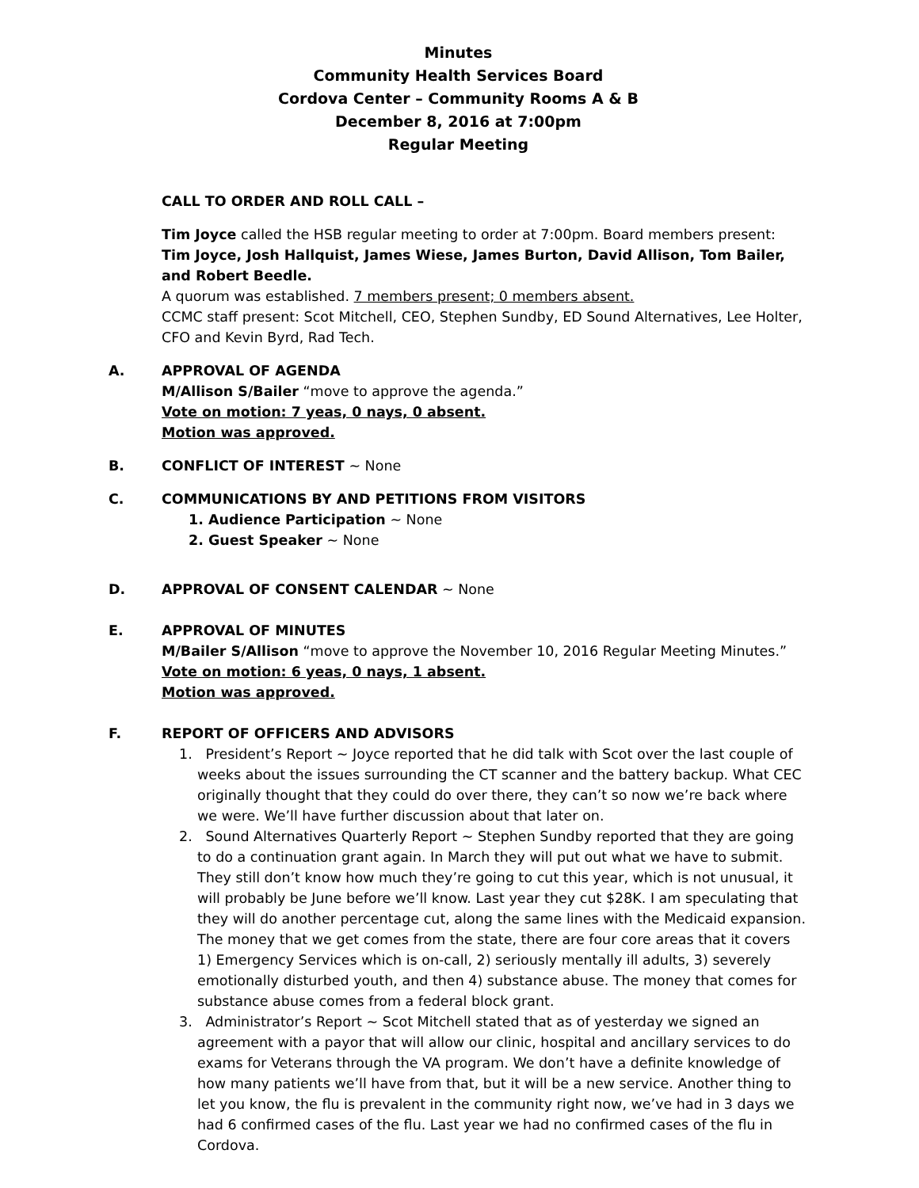Minutes
Community Health Services Board
Cordova Center – Community Rooms A & B
December 8, 2016 at 7:00pm
Regular Meeting
CALL TO ORDER AND ROLL CALL –
Tim Joyce called the HSB regular meeting to order at 7:00pm. Board members present: Tim Joyce, Josh Hallquist, James Wiese, James Burton, David Allison, Tom Bailer, and Robert Beedle.
A quorum was established. 7 members present; 0 members absent.
CCMC staff present: Scot Mitchell, CEO, Stephen Sundby, ED Sound Alternatives, Lee Holter, CFO and Kevin Byrd, Rad Tech.
A. APPROVAL OF AGENDA
M/Allison S/Bailer “move to approve the agenda.”
Vote on motion: 7 yeas, 0 nays, 0 absent.
Motion was approved.
B. CONFLICT OF INTEREST ~ None
C. COMMUNICATIONS BY AND PETITIONS FROM VISITORS
1. Audience Participation ~ None
2. Guest Speaker ~ None
D. APPROVAL OF CONSENT CALENDAR ~ None
E. APPROVAL OF MINUTES
M/Bailer S/Allison “move to approve the November 10, 2016 Regular Meeting Minutes.”
Vote on motion: 6 yeas, 0 nays, 1 absent.
Motion was approved.
F. REPORT OF OFFICERS AND ADVISORS
1. President’s Report ~ Joyce reported that he did talk with Scot over the last couple of weeks about the issues surrounding the CT scanner and the battery backup. What CEC originally thought that they could do over there, they can’t so now we’re back where we were. We’ll have further discussion about that later on.
2. Sound Alternatives Quarterly Report ~ Stephen Sundby reported that they are going to do a continuation grant again. In March they will put out what we have to submit. They still don’t know how much they’re going to cut this year, which is not unusual, it will probably be June before we’ll know. Last year they cut $28K. I am speculating that they will do another percentage cut, along the same lines with the Medicaid expansion. The money that we get comes from the state, there are four core areas that it covers 1) Emergency Services which is on-call, 2) seriously mentally ill adults, 3) severely emotionally disturbed youth, and then 4) substance abuse. The money that comes for substance abuse comes from a federal block grant.
3. Administrator’s Report ~ Scot Mitchell stated that as of yesterday we signed an agreement with a payor that will allow our clinic, hospital and ancillary services to do exams for Veterans through the VA program. We don’t have a definite knowledge of how many patients we’ll have from that, but it will be a new service. Another thing to let you know, the flu is prevalent in the community right now, we’ve had in 3 days we had 6 confirmed cases of the flu. Last year we had no confirmed cases of the flu in Cordova.